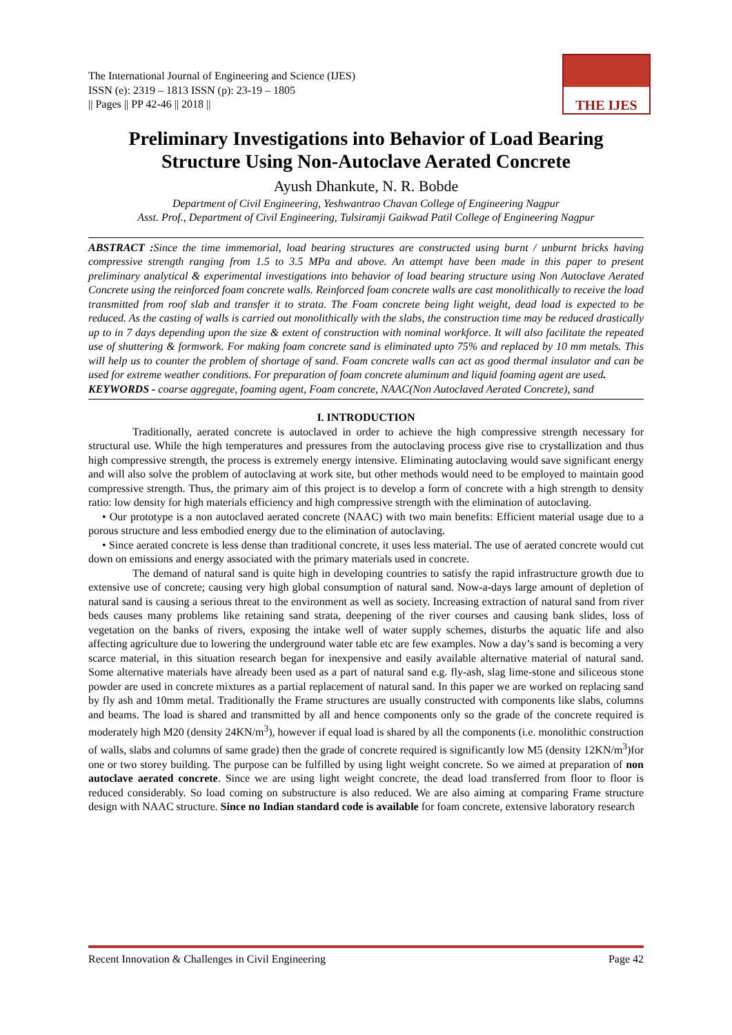The International Journal of Engineering and Science (IJES)
ISSN (e): 2319 – 1813 ISSN (p): 23-19 – 1805
|| Pages || PP 42-46 || 2018 ||
THE IJES
Preliminary Investigations into Behavior of Load Bearing Structure Using Non-Autoclave Aerated Concrete
Ayush Dhankute, N. R. Bobde
Department of Civil Engineering, Yeshwantrao Chavan College of Engineering Nagpur
Asst. Prof., Department of Civil Engineering, Tulsiramji Gaikwad Patil College of Engineering Nagpur
ABSTRACT : Since the time immemorial, load bearing structures are constructed using burnt / unburnt bricks having compressive strength ranging from 1.5 to 3.5 MPa and above. An attempt have been made in this paper to present preliminary analytical & experimental investigations into behavior of load bearing structure using Non Autoclave Aerated Concrete using the reinforced foam concrete walls. Reinforced foam concrete walls are cast monolithically to receive the load transmitted from roof slab and transfer it to strata. The Foam concrete being light weight, dead load is expected to be reduced. As the casting of walls is carried out monolithically with the slabs, the construction time may be reduced drastically up to in 7 days depending upon the size & extent of construction with nominal workforce. It will also facilitate the repeated use of shuttering & formwork. For making foam concrete sand is eliminated upto 75% and replaced by 10 mm metals. This will help us to counter the problem of shortage of sand. Foam concrete walls can act as good thermal insulator and can be used for extreme weather conditions. For preparation of foam concrete aluminum and liquid foaming agent are used.
KEYWORDS - coarse aggregate, foaming agent, Foam concrete, NAAC(Non Autoclaved Aerated Concrete), sand
I. INTRODUCTION
Traditionally, aerated concrete is autoclaved in order to achieve the high compressive strength necessary for structural use. While the high temperatures and pressures from the autoclaving process give rise to crystallization and thus high compressive strength, the process is extremely energy intensive. Eliminating autoclaving would save significant energy and will also solve the problem of autoclaving at work site, but other methods would need to be employed to maintain good compressive strength. Thus, the primary aim of this project is to develop a form of concrete with a high strength to density ratio: low density for high materials efficiency and high compressive strength with the elimination of autoclaving.
• Our prototype is a non autoclaved aerated concrete (NAAC) with two main benefits: Efficient material usage due to a porous structure and less embodied energy due to the elimination of autoclaving.
• Since aerated concrete is less dense than traditional concrete, it uses less material. The use of aerated concrete would cut down on emissions and energy associated with the primary materials used in concrete.
The demand of natural sand is quite high in developing countries to satisfy the rapid infrastructure growth due to extensive use of concrete; causing very high global consumption of natural sand. Now-a-days large amount of depletion of natural sand is causing a serious threat to the environment as well as society. Increasing extraction of natural sand from river beds causes many problems like retaining sand strata, deepening of the river courses and causing bank slides, loss of vegetation on the banks of rivers, exposing the intake well of water supply schemes, disturbs the aquatic life and also affecting agriculture due to lowering the underground water table etc are few examples. Now a day’s sand is becoming a very scarce material, in this situation research began for inexpensive and easily available alternative material of natural sand. Some alternative materials have already been used as a part of natural sand e.g. fly-ash, slag lime-stone and siliceous stone powder are used in concrete mixtures as a partial replacement of natural sand. In this paper we are worked on replacing sand by fly ash and 10mm metal. Traditionally the Frame structures are usually constructed with components like slabs, columns and beams. The load is shared and transmitted by all and hence components only so the grade of the concrete required is moderately high M20 (density 24KN/m<sup>3</sup>), however if equal load is shared by all the components (i.e. monolithic construction of walls, slabs and columns of same grade) then the grade of concrete required is significantly low M5 (density 12KN/m<sup>3</sup>)for one or two storey building. The purpose can be fulfilled by using light weight concrete. So we aimed at preparation of non autoclave aerated concrete. Since we are using light weight concrete, the dead load transferred from floor to floor is reduced considerably. So load coming on substructure is also reduced. We are also aiming at comparing Frame structure design with NAAC structure. Since no Indian standard code is available for foam concrete, extensive laboratory research
Recent Innovation & Challenges in Civil Engineering Page 42